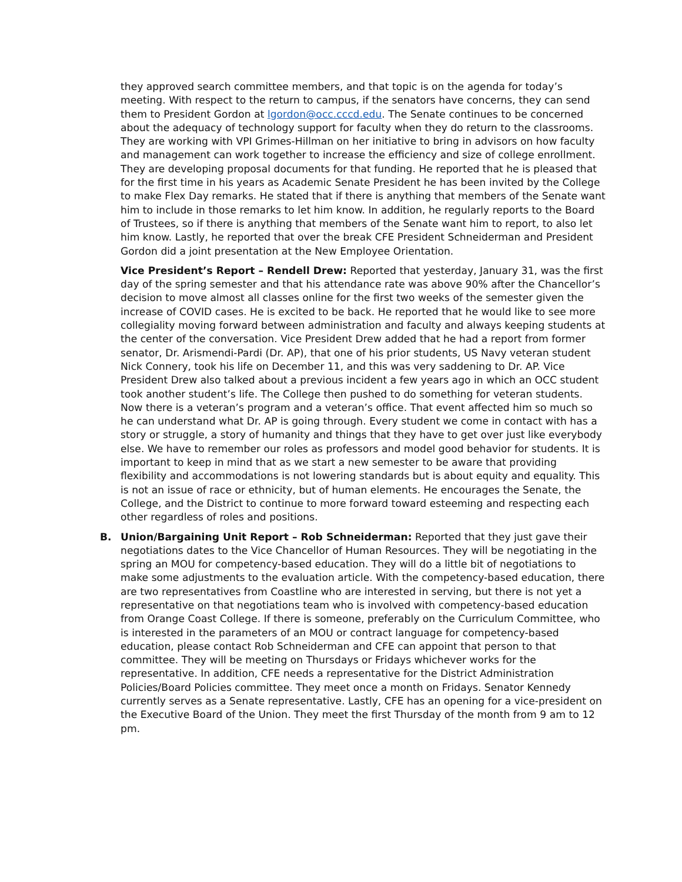they approved search committee members, and that topic is on the agenda for today’s meeting. With respect to the return to campus, if the senators have concerns, they can send them to President Gordon at lgordon@occ.cccd.edu. The Senate continues to be concerned about the adequacy of technology support for faculty when they do return to the classrooms. They are working with VPI Grimes-Hillman on her initiative to bring in advisors on how faculty and management can work together to increase the efficiency and size of college enrollment. They are developing proposal documents for that funding. He reported that he is pleased that for the first time in his years as Academic Senate President he has been invited by the College to make Flex Day remarks. He stated that if there is anything that members of the Senate want him to include in those remarks to let him know. In addition, he regularly reports to the Board of Trustees, so if there is anything that members of the Senate want him to report, to also let him know. Lastly, he reported that over the break CFE President Schneiderman and President Gordon did a joint presentation at the New Employee Orientation.
Vice President’s Report – Rendell Drew: Reported that yesterday, January 31, was the first day of the spring semester and that his attendance rate was above 90% after the Chancellor’s decision to move almost all classes online for the first two weeks of the semester given the increase of COVID cases. He is excited to be back. He reported that he would like to see more collegiality moving forward between administration and faculty and always keeping students at the center of the conversation. Vice President Drew added that he had a report from former senator, Dr. Arismendi-Pardi (Dr. AP), that one of his prior students, US Navy veteran student Nick Connery, took his life on December 11, and this was very saddening to Dr. AP. Vice President Drew also talked about a previous incident a few years ago in which an OCC student took another student’s life. The College then pushed to do something for veteran students. Now there is a veteran’s program and a veteran’s office. That event affected him so much so he can understand what Dr. AP is going through. Every student we come in contact with has a story or struggle, a story of humanity and things that they have to get over just like everybody else. We have to remember our roles as professors and model good behavior for students. It is important to keep in mind that as we start a new semester to be aware that providing flexibility and accommodations is not lowering standards but is about equity and equality. This is not an issue of race or ethnicity, but of human elements. He encourages the Senate, the College, and the District to continue to more forward toward esteeming and respecting each other regardless of roles and positions.
B. Union/Bargaining Unit Report – Rob Schneiderman: Reported that they just gave their negotiations dates to the Vice Chancellor of Human Resources. They will be negotiating in the spring an MOU for competency-based education. They will do a little bit of negotiations to make some adjustments to the evaluation article. With the competency-based education, there are two representatives from Coastline who are interested in serving, but there is not yet a representative on that negotiations team who is involved with competency-based education from Orange Coast College. If there is someone, preferably on the Curriculum Committee, who is interested in the parameters of an MOU or contract language for competency-based education, please contact Rob Schneiderman and CFE can appoint that person to that committee. They will be meeting on Thursdays or Fridays whichever works for the representative. In addition, CFE needs a representative for the District Administration Policies/Board Policies committee. They meet once a month on Fridays. Senator Kennedy currently serves as a Senate representative. Lastly, CFE has an opening for a vice-president on the Executive Board of the Union. They meet the first Thursday of the month from 9 am to 12 pm.